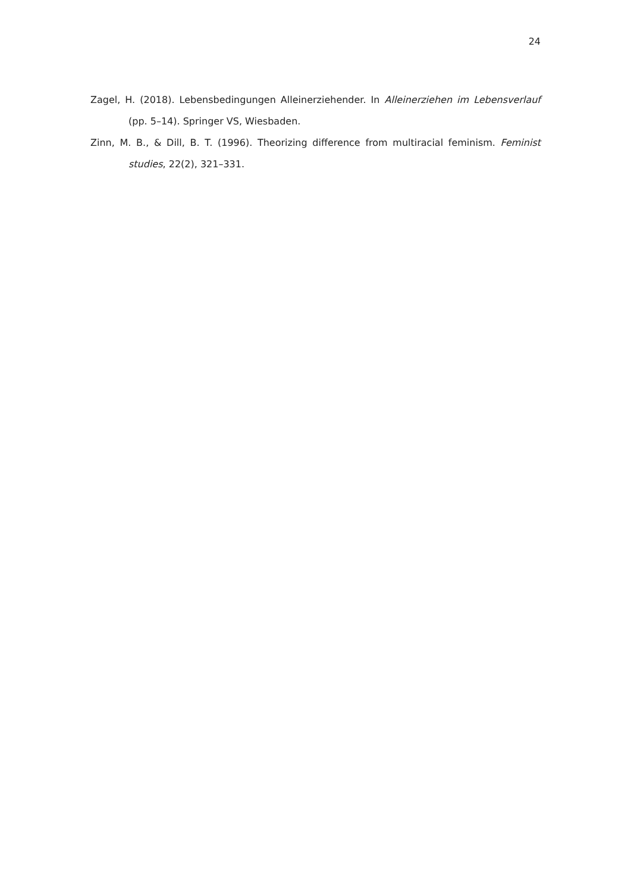24
Zagel, H. (2018). Lebensbedingungen Alleinerziehender. In Alleinerziehen im Lebensverlauf (pp. 5–14). Springer VS, Wiesbaden.
Zinn, M. B., & Dill, B. T. (1996). Theorizing difference from multiracial feminism. Feminist studies, 22(2), 321–331.